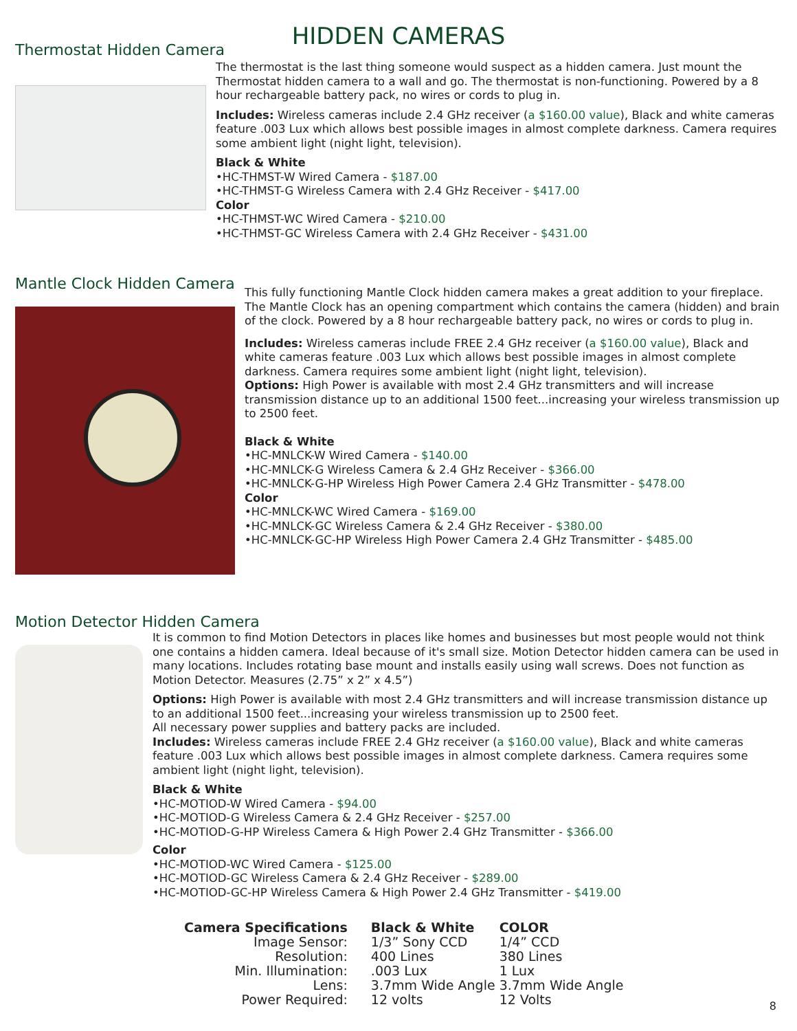HIDDEN CAMERAS
Thermostat Hidden Camera
The thermostat is the last thing someone would suspect as a hidden camera. Just mount the Thermostat hidden camera to a wall and go. The thermostat is non-functioning. Powered by a 8 hour rechargeable battery pack, no wires or cords to plug in.
Includes: Wireless cameras include 2.4 GHz receiver (a $160.00 value), Black and white cameras feature .003 Lux which allows best possible images in almost complete darkness. Camera requires some ambient light (night light, television).
Black & White
•HC-THMST-W Wired Camera - $187.00
•HC-THMST-G Wireless Camera with 2.4 GHz Receiver - $417.00
Color
•HC-THMST-WC Wired Camera - $210.00
•HC-THMST-GC Wireless Camera with 2.4 GHz Receiver - $431.00
Mantle Clock Hidden Camera
This fully functioning Mantle Clock hidden camera makes a great addition to your fireplace. The Mantle Clock has an opening compartment which contains the camera (hidden) and brain of the clock. Powered by a 8 hour rechargeable battery pack, no wires or cords to plug in.
Includes: Wireless cameras include FREE 2.4 GHz receiver (a $160.00 value), Black and white cameras feature .003 Lux which allows best possible images in almost complete darkness. Camera requires some ambient light (night light, television).
Options: High Power is available with most 2.4 GHz transmitters and will increase transmission distance up to an additional 1500 feet...increasing your wireless transmission up to 2500 feet.
Black & White
•HC-MNLCK-W Wired Camera - $140.00
•HC-MNLCK-G Wireless Camera & 2.4 GHz Receiver - $366.00
•HC-MNLCK-G-HP Wireless High Power Camera 2.4 GHz Transmitter - $478.00
Color
•HC-MNLCK-WC Wired Camera - $169.00
•HC-MNLCK-GC Wireless Camera & 2.4 GHz Receiver - $380.00
•HC-MNLCK-GC-HP Wireless High Power Camera 2.4 GHz Transmitter - $485.00
Motion Detector Hidden Camera
It is common to find Motion Detectors in places like homes and businesses but most people would not think one contains a hidden camera. Ideal because of it's small size. Motion Detector hidden camera can be used in many locations. Includes rotating base mount and installs easily using wall screws. Does not function as Motion Detector. Measures (2.75” x 2” x 4.5”)
Options: High Power is available with most 2.4 GHz transmitters and will increase transmission distance up to an additional 1500 feet...increasing your wireless transmission up to 2500 feet.
All necessary power supplies and battery packs are included.
Includes: Wireless cameras include FREE 2.4 GHz receiver (a $160.00 value), Black and white cameras feature .003 Lux which allows best possible images in almost complete darkness. Camera requires some ambient light (night light, television).
Black & White
•HC-MOTIOD-W Wired Camera - $94.00
•HC-MOTIOD-G Wireless Camera & 2.4 GHz Receiver - $257.00
•HC-MOTIOD-G-HP Wireless Camera & High Power 2.4 GHz Transmitter - $366.00
Color
•HC-MOTIOD-WC Wired Camera - $125.00
•HC-MOTIOD-GC Wireless Camera & 2.4 GHz Receiver - $289.00
•HC-MOTIOD-GC-HP Wireless Camera & High Power 2.4 GHz Transmitter - $419.00
| Camera Specifications | Black & White | COLOR |
| --- | --- | --- |
| Image Sensor: | 1/3” Sony CCD | 1/4” CCD |
| Resolution: | 400 Lines | 380 Lines |
| Min. Illumination: | .003 Lux | 1 Lux |
| Lens: | 3.7mm Wide Angle | 3.7mm Wide Angle |
| Power Required: | 12 volts | 12 Volts |
8